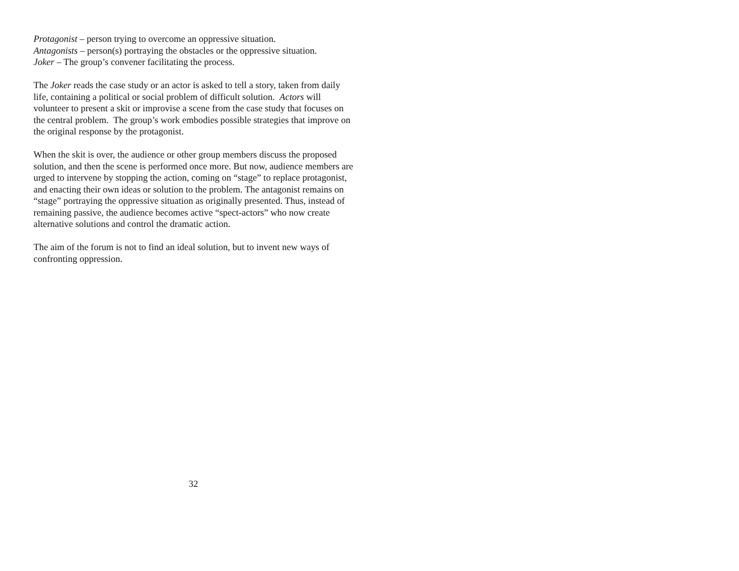Protagonist – person trying to overcome an oppressive situation.
Antagonists – person(s) portraying the obstacles or the oppressive situation.
Joker – The group’s convener facilitating the process.
The Joker reads the case study or an actor is asked to tell a story, taken from daily life, containing a political or social problem of difficult solution. Actors will volunteer to present a skit or improvise a scene from the case study that focuses on the central problem. The group’s work embodies possible strategies that improve on the original response by the protagonist.
When the skit is over, the audience or other group members discuss the proposed solution, and then the scene is performed once more. But now, audience members are urged to intervene by stopping the action, coming on “stage” to replace protagonist, and enacting their own ideas or solution to the problem. The antagonist remains on “stage” portraying the oppressive situation as originally presented. Thus, instead of remaining passive, the audience becomes active “spect-actors” who now create alternative solutions and control the dramatic action.
The aim of the forum is not to find an ideal solution, but to invent new ways of confronting oppression.
32